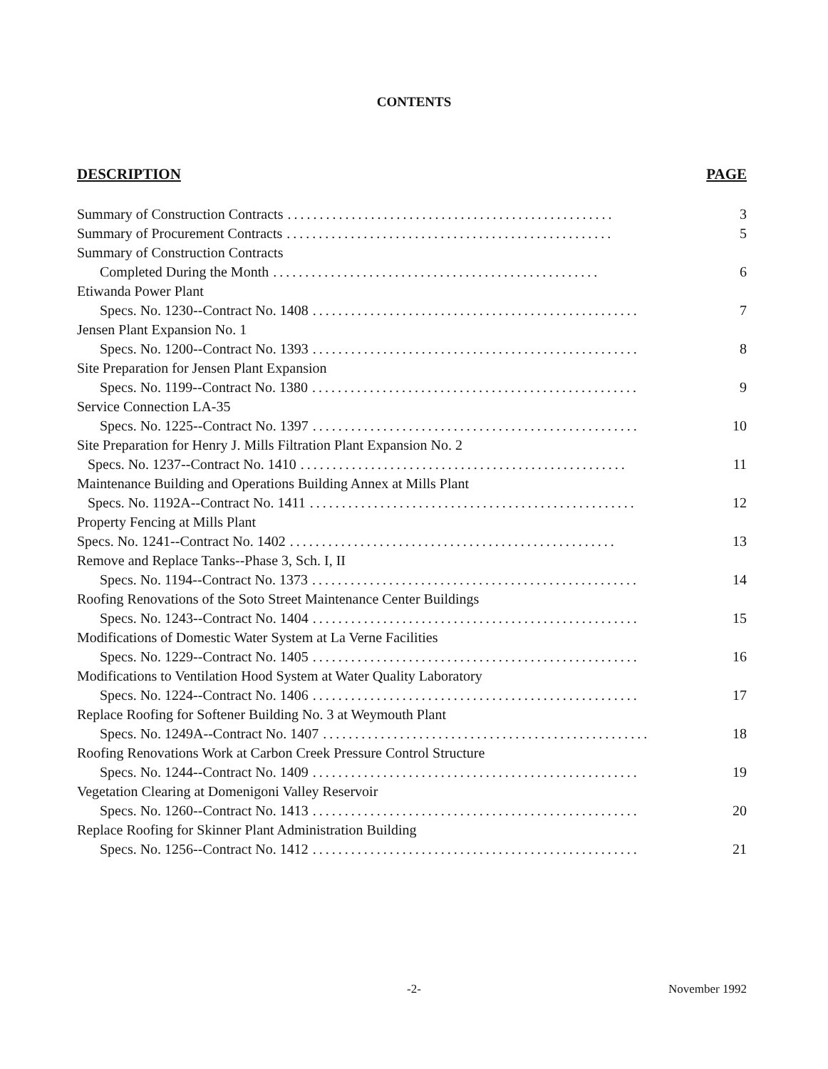CONTENTS
DESCRIPTION PAGE
Summary of Construction Contracts................................................... 3
Summary of Procurement Contracts................................................... 5
Summary of Construction Contracts
Completed During the Month................................................... 6
Etiwanda Power Plant
Specs. No. 1230--Contract No. 1408................................................... 7
Jensen Plant Expansion No. 1
Specs. No. 1200--Contract No. 1393................................................... 8
Site Preparation for Jensen Plant Expansion
Specs. No. 1199--Contract No. 1380................................................... 9
Service Connection LA-35
Specs. No. 1225--Contract No. 1397................................................... 10
Site Preparation for Henry J. Mills Filtration Plant Expansion No. 2
Specs. No. 1237--Contract No. 1410................................................... 11
Maintenance Building and Operations Building Annex at Mills Plant
Specs. No. 1192A--Contract No. 1411................................................... 12
Property Fencing at Mills Plant
Specs. No. 1241--Contract No. 1402................................................... 13
Remove and Replace Tanks--Phase 3, Sch. I, II
Specs. No. 1194--Contract No. 1373................................................... 14
Roofing Renovations of the Soto Street Maintenance Center Buildings
Specs. No. 1243--Contract No. 1404................................................... 15
Modifications of Domestic Water System at La Verne Facilities
Specs. No. 1229--Contract No. 1405................................................... 16
Modifications to Ventilation Hood System at Water Quality Laboratory
Specs. No. 1224--Contract No. 1406................................................... 17
Replace Roofing for Softener Building No. 3 at Weymouth Plant
Specs. No. 1249A--Contract No. 1407................................................... 18
Roofing Renovations Work at Carbon Creek Pressure Control Structure
Specs. No. 1244--Contract No. 1409................................................... 19
Vegetation Clearing at Domenigoni Valley Reservoir
Specs. No. 1260--Contract No. 1413................................................... 20
Replace Roofing for Skinner Plant Administration Building
Specs. No. 1256--Contract No. 1412................................................... 21
-2-
November 1992